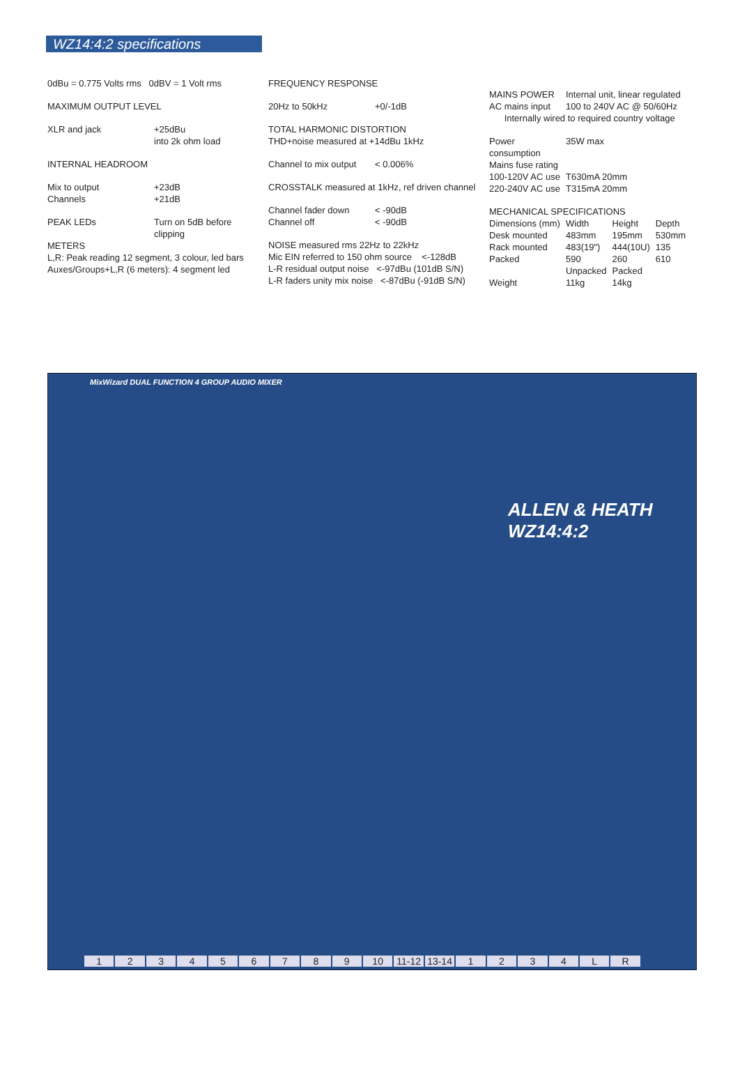WZ14:4:2 specifications
0dBu = 0.775 Volts rms 0dBV = 1 Volt rms
MAXIMUM OUTPUT LEVEL
| XLR and jack | +25dBu into 2k ohm load |
INTERNAL HEADROOM
| Mix to output | +23dB |
| Channels | +21dB |
| PEAK LEDs | Turn on 5dB before clipping |
METERS
L,R: Peak reading 12 segment, 3 colour, led bars
Auxes/Groups+L,R (6 meters): 4 segment led
FREQUENCY RESPONSE
| 20Hz to 50kHz | +0/-1dB |
TOTAL HARMONIC DISTORTION
THD+noise measured at +14dBu 1kHz
| Channel to mix output | < 0.006% |
CROSSTALK measured at 1kHz, ref driven channel
| Channel fader down | < -90dB |
| Channel off | < -90dB |
NOISE measured rms 22Hz to 22kHz
Mic EIN referred to 150 ohm source <-128dB
L-R residual output noise <-97dBu (101dB S/N)
L-R faders unity mix noise <-87dBu (-91dB S/N)
| MAINS POWER | Internal unit, linear regulated |
| AC mains input | 100 to 240V AC @ 50/60Hz |
Internally wired to required country voltage
| Power consumption | 35W max |
| Mains fuse rating | |
| 100-120V AC use | T630mA 20mm |
| 220-240V AC use | T315mA 20mm |
MECHANICAL SPECIFICATIONS
| Dimensions (mm) | Width | Height | Depth |
| Desk mounted | 483mm | 195mm | 530mm |
| Rack mounted | 483(19") | 444(10U) | 135 |
| Packed | 590 | 260 | 610 |
| | Unpacked | Packed | |
| Weight | 11kg | 14kg | |
MixWizard DUAL FUNCTION 4 GROUP AUDIO MIXER
ALLEN & HEATH WZ14:4:2
123456789 10 11-12 13-14 1234 LR